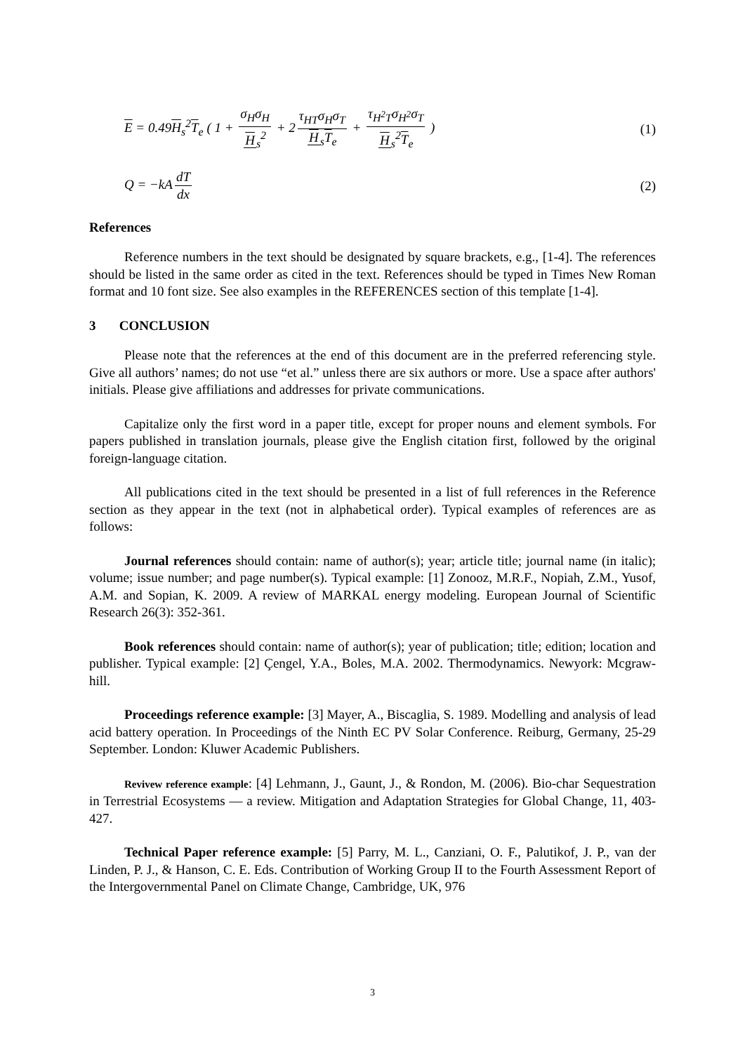E = 0.49H<sub>s</sub><sup>2</sup>T<sub>e</sub> ( 1 + σ<sub>H</sub>σ<sub>H</sub> H<sub>s</sub><sup>2</sup> + 2 τ<sub>HT</sub>σ<sub>H</sub>σ<sub>T</sub> H<sub>s</sub>T<sub>e</sub> + τ<sub>H<sup>2</sup>T</sub>σ<sub>H<sup>2</sup></sub>σ<sub>T</sub> H<sub>s</sub><sup>2</sup>T<sub>e</sub> )
(1)
Q = −kA dT dx (2)
References
Reference numbers in the text should be designated by square brackets, e.g., [1-4]. The references should be listed in the same order as cited in the text. References should be typed in Times New Roman format and 10 font size. See also examples in the REFERENCES section of this template [1-4].
3 CONCLUSION
Please note that the references at the end of this document are in the preferred referencing style. Give all authors’ names; do not use “et al.” unless there are six authors or more. Use a space after authors' initials. Please give affiliations and addresses for private communications.
Capitalize only the first word in a paper title, except for proper nouns and element symbols. For papers published in translation journals, please give the English citation first, followed by the original foreign-language citation.
All publications cited in the text should be presented in a list of full references in the Reference section as they appear in the text (not in alphabetical order). Typical examples of references are as follows:
Journal references should contain: name of author(s); year; article title; journal name (in italic); volume; issue number; and page number(s). Typical example: [1] Zonooz, M.R.F., Nopiah, Z.M., Yusof, A.M. and Sopian, K. 2009. A review of MARKAL energy modeling. European Journal of Scientific Research 26(3): 352-361.
Book references should contain: name of author(s); year of publication; title; edition; location and publisher. Typical example: [2] Çengel, Y.A., Boles, M.A. 2002. Thermodynamics. Newyork: Mcgraw-hill.
Proceedings reference example: [3] Mayer, A., Biscaglia, S. 1989. Modelling and analysis of lead acid battery operation. In Proceedings of the Ninth EC PV Solar Conference. Reiburg, Germany, 25-29 September. London: Kluwer Academic Publishers.
Revivew reference example: [4] Lehmann, J., Gaunt, J., & Rondon, M. (2006). Bio-char Sequestration in Terrestrial Ecosystems — a review. Mitigation and Adaptation Strategies for Global Change, 11, 403-427.
Technical Paper reference example: [5] Parry, M. L., Canziani, O. F., Palutikof, J. P., van der Linden, P. J., & Hanson, C. E. Eds. Contribution of Working Group II to the Fourth Assessment Report of the Intergovernmental Panel on Climate Change, Cambridge, UK, 976
3